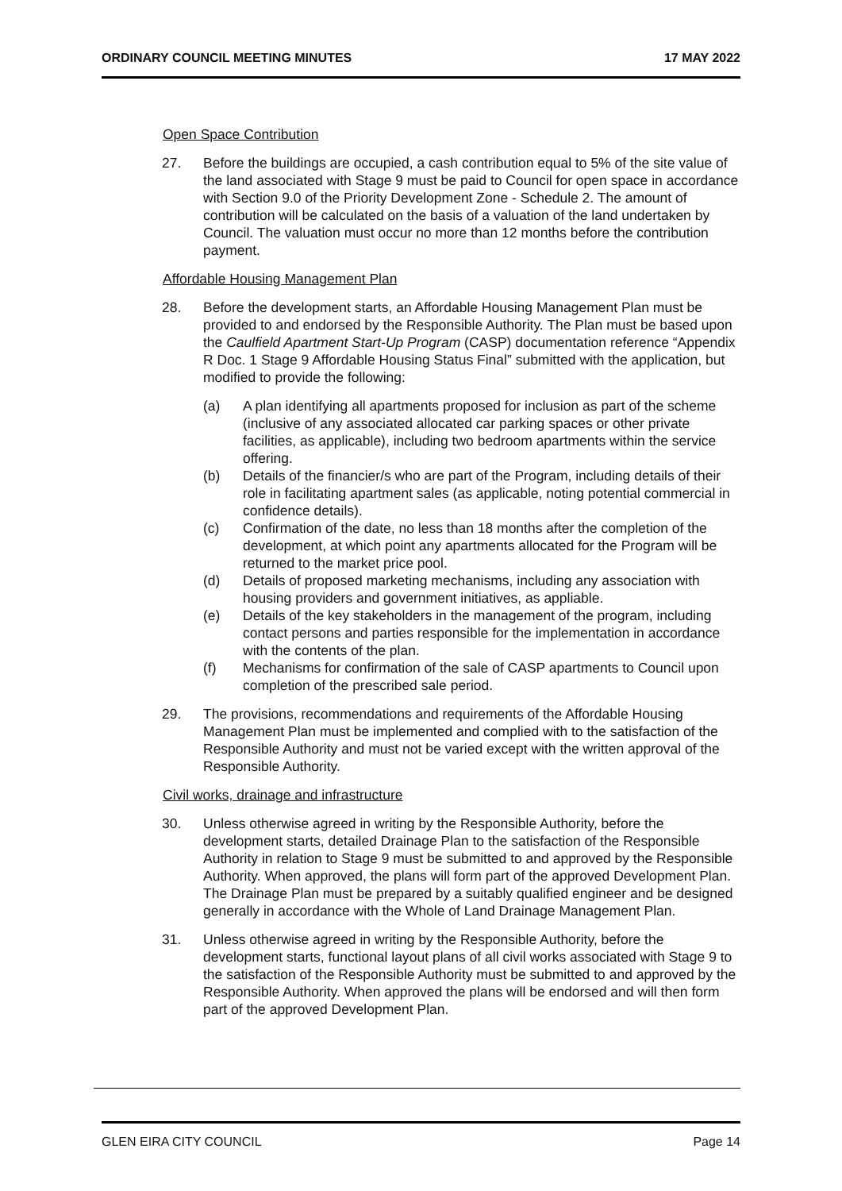ORDINARY COUNCIL MEETING MINUTES 17 MAY 2022
Open Space Contribution
27. Before the buildings are occupied, a cash contribution equal to 5% of the site value of the land associated with Stage 9 must be paid to Council for open space in accordance with Section 9.0 of the Priority Development Zone - Schedule 2. The amount of contribution will be calculated on the basis of a valuation of the land undertaken by Council. The valuation must occur no more than 12 months before the contribution payment.
Affordable Housing Management Plan
28. Before the development starts, an Affordable Housing Management Plan must be provided to and endorsed by the Responsible Authority. The Plan must be based upon the Caulfield Apartment Start-Up Program (CASP) documentation reference “Appendix R Doc. 1 Stage 9 Affordable Housing Status Final” submitted with the application, but modified to provide the following:
(a) A plan identifying all apartments proposed for inclusion as part of the scheme (inclusive of any associated allocated car parking spaces or other private facilities, as applicable), including two bedroom apartments within the service offering.
(b) Details of the financier/s who are part of the Program, including details of their role in facilitating apartment sales (as applicable, noting potential commercial in confidence details).
(c) Confirmation of the date, no less than 18 months after the completion of the development, at which point any apartments allocated for the Program will be returned to the market price pool.
(d) Details of proposed marketing mechanisms, including any association with housing providers and government initiatives, as appliable.
(e) Details of the key stakeholders in the management of the program, including contact persons and parties responsible for the implementation in accordance with the contents of the plan.
(f) Mechanisms for confirmation of the sale of CASP apartments to Council upon completion of the prescribed sale period.
29. The provisions, recommendations and requirements of the Affordable Housing Management Plan must be implemented and complied with to the satisfaction of the Responsible Authority and must not be varied except with the written approval of the Responsible Authority.
Civil works, drainage and infrastructure
30. Unless otherwise agreed in writing by the Responsible Authority, before the development starts, detailed Drainage Plan to the satisfaction of the Responsible Authority in relation to Stage 9 must be submitted to and approved by the Responsible Authority. When approved, the plans will form part of the approved Development Plan. The Drainage Plan must be prepared by a suitably qualified engineer and be designed generally in accordance with the Whole of Land Drainage Management Plan.
31. Unless otherwise agreed in writing by the Responsible Authority, before the development starts, functional layout plans of all civil works associated with Stage 9 to the satisfaction of the Responsible Authority must be submitted to and approved by the Responsible Authority. When approved the plans will be endorsed and will then form part of the approved Development Plan.
GLEN EIRA CITY COUNCIL Page 14